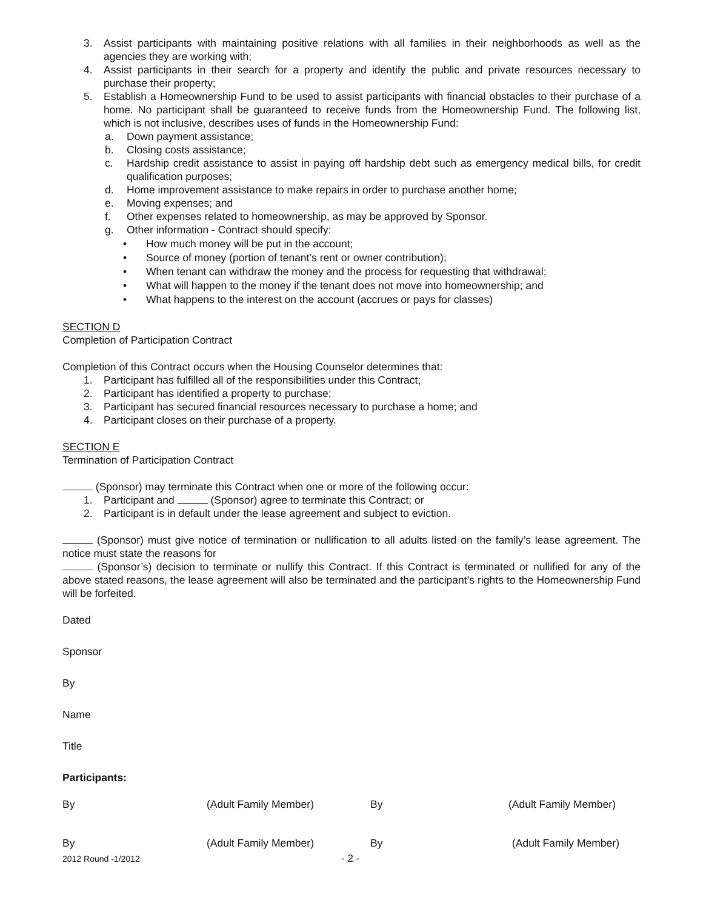3. Assist participants with maintaining positive relations with all families in their neighborhoods as well as the agencies they are working with;
4. Assist participants in their search for a property and identify the public and private resources necessary to purchase their property;
5. Establish a Homeownership Fund to be used to assist participants with financial obstacles to their purchase of a home. No participant shall be guaranteed to receive funds from the Homeownership Fund. The following list, which is not inclusive, describes uses of funds in the Homeownership Fund:
a. Down payment assistance;
b. Closing costs assistance;
c. Hardship credit assistance to assist in paying off hardship debt such as emergency medical bills, for credit qualification purposes;
d. Home improvement assistance to make repairs in order to purchase another home;
e. Moving expenses; and
f. Other expenses related to homeownership, as may be approved by Sponsor.
g. Other information - Contract should specify:
• How much money will be put in the account;
• Source of money (portion of tenant’s rent or owner contribution);
• When tenant can withdraw the money and the process for requesting that withdrawal;
• What will happen to the money if the tenant does not move into homeownership; and
• What happens to the interest on the account (accrues or pays for classes)
SECTION D
Completion of Participation Contract
Completion of this Contract occurs when the Housing Counselor determines that:
1. Participant has fulfilled all of the responsibilities under this Contract;
2. Participant has identified a property to purchase;
3. Participant has secured financial resources necessary to purchase a home; and
4. Participant closes on their purchase of a property.
SECTION E
Termination of Participation Contract
(Sponsor) may terminate this Contract when one or more of the following occur:
1. Participant and (Sponsor) agree to terminate this Contract; or
2. Participant is in default under the lease agreement and subject to eviction.
(Sponsor) must give notice of termination or nullification to all adults listed on the family’s lease agreement. The notice must state the reasons for
(Sponsor’s) decision to terminate or nullify this Contract. If this Contract is terminated or nullified for any of the above stated reasons, the lease agreement will also be terminated and the participant’s rights to the Homeownership Fund will be forfeited.
Dated
Sponsor
By
Name
Title
Participants:
By (Adult Family Member) By (Adult Family Member)
By (Adult Family Member) By (Adult Family Member)
2012 Round -1/2012 - 2 -